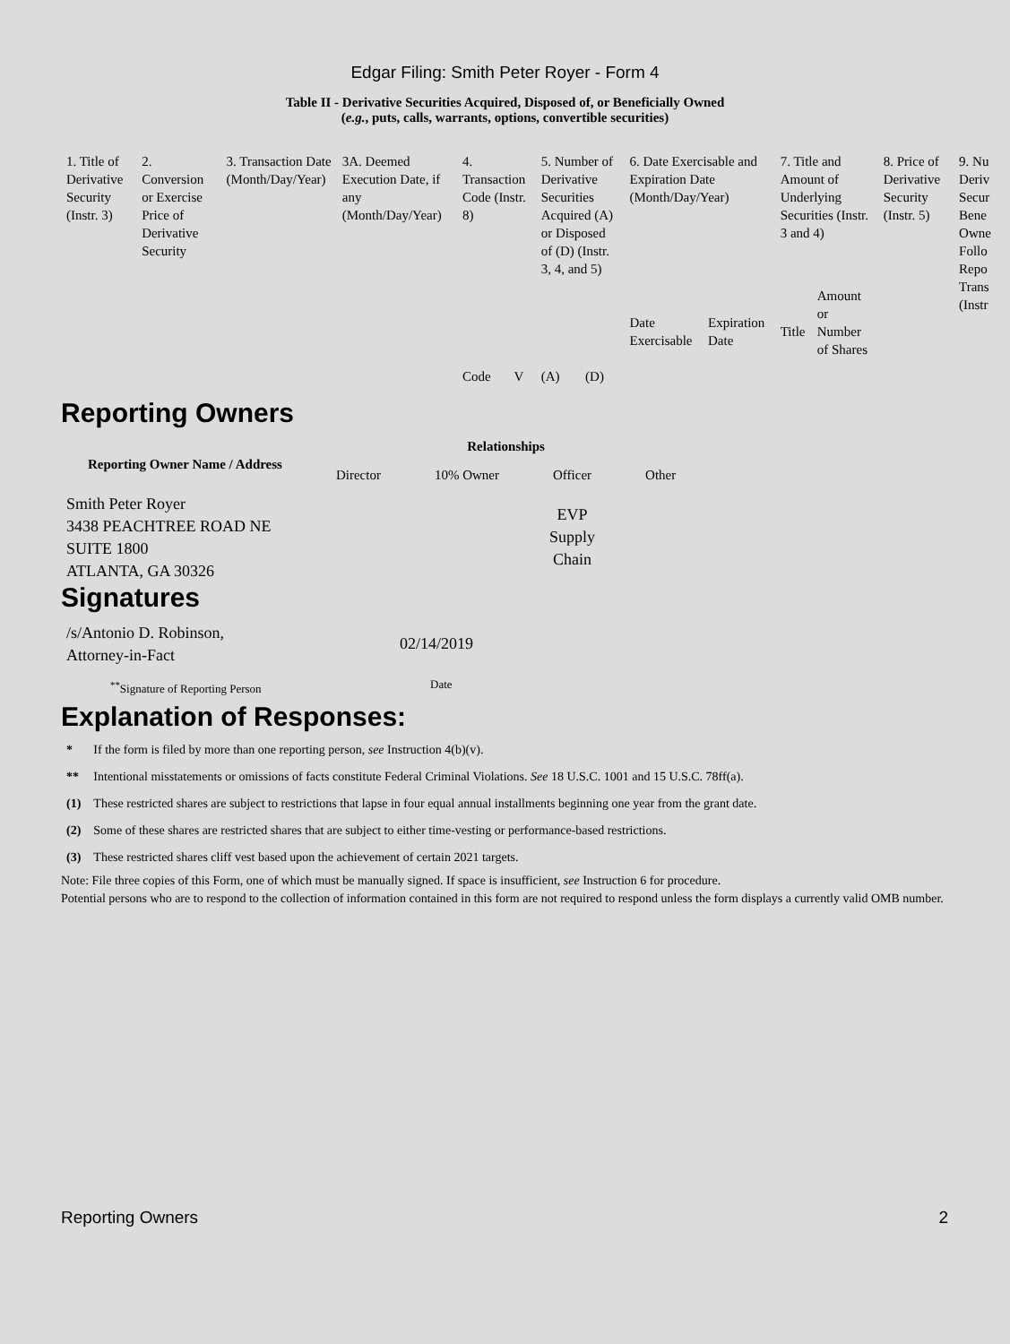Edgar Filing: Smith Peter Royer - Form 4
Table II - Derivative Securities Acquired, Disposed of, or Beneficially Owned
(e.g., puts, calls, warrants, options, convertible securities)
| 1. Title of Derivative Security (Instr. 3) | 2. Conversion or Exercise Price of Derivative Security | 3. Transaction Date (Month/Day/Year) | 3A. Deemed Execution Date, if any (Month/Day/Year) | 4. Transaction Code (Instr. 8) | | 5. Number of Derivative Securities Acquired (A) or Disposed of (D) (Instr. 3, 4, and 5) | | 6. Date Exercisable and Expiration Date (Month/Day/Year) | | 7. Title and Amount of Underlying Securities (Instr. 3 and 4) | | 8. Price of Derivative Security (Instr. 5) | 9. Nu Deriv Secur Bene Owne Follo Repo Trans (Instr |
| --- | --- | --- | --- | --- | --- | --- | --- | --- | --- | --- | --- | --- | --- |
| | | | | Code | V | (A) | (D) | Date Exercisable | Expiration Date | Title | Amount or Number of Shares | | |
Reporting Owners
| Reporting Owner Name / Address | Relationships | | | |
| --- | --- | --- | --- | --- |
| | Director | 10% Owner | Officer | Other |
| Smith Peter Royer 3438 PEACHTREE ROAD NE SUITE 1800 ATLANTA, GA 30326 | | | EVP Supply Chain | |
Signatures
| /s/Antonio D. Robinson, Attorney-in-Fact | 02/14/2019 |
| <sup>**</sup> Signature of Reporting Person | Date |
Explanation of Responses:
| * | If the form is filed by more than one reporting person, see Instruction 4(b)(v). |
| ** | Intentional misstatements or omissions of facts constitute Federal Criminal Violations. See 18 U.S.C. 1001 and 15 U.S.C. 78ff(a). |
| (1) | These restricted shares are subject to restrictions that lapse in four equal annual installments beginning one year from the grant date. |
| (2) | Some of these shares are restricted shares that are subject to either time-vesting or performance-based restrictions. |
| (3) | These restricted shares cliff vest based upon the achievement of certain 2021 targets. |
Note: File three copies of this Form, one of which must be manually signed. If space is insufficient, see Instruction 6 for procedure.
Potential persons who are to respond to the collection of information contained in this form are not required to respond unless the form displays a currently valid OMB number.
Reporting Owners 2